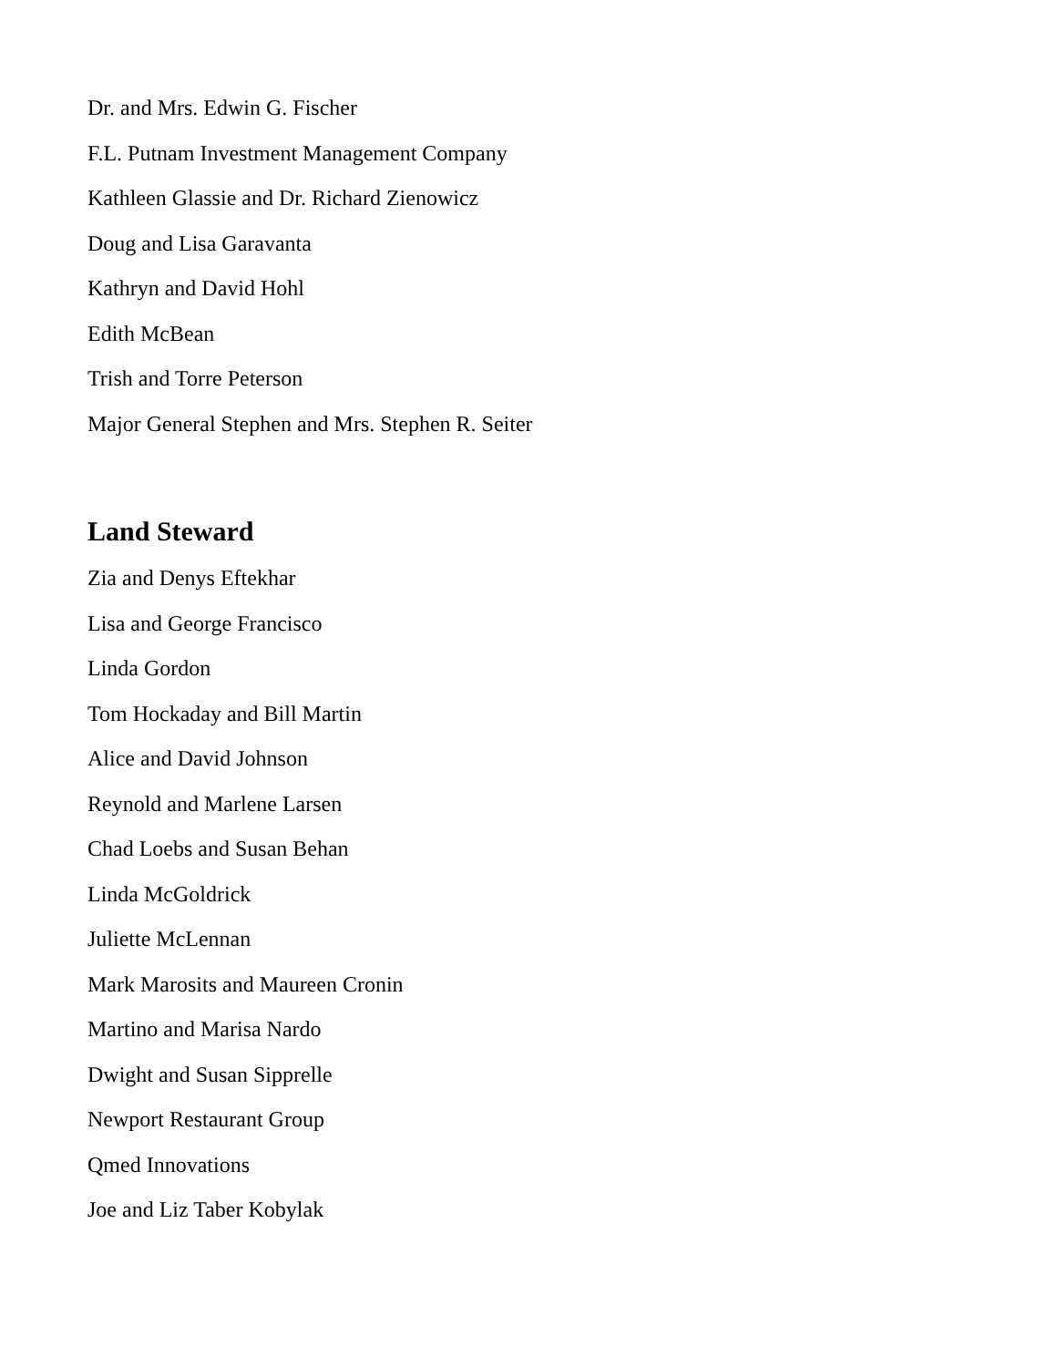Dr. and Mrs. Edwin G. Fischer
F.L. Putnam Investment Management Company
Kathleen Glassie and Dr. Richard Zienowicz
Doug and Lisa Garavanta
Kathryn and David Hohl
Edith McBean
Trish and Torre Peterson
Major General Stephen and Mrs. Stephen R. Seiter
Land Steward
Zia and Denys Eftekhar
Lisa and George Francisco
Linda Gordon
Tom Hockaday and Bill Martin
Alice and David Johnson
Reynold and Marlene Larsen
Chad Loebs and Susan Behan
Linda McGoldrick
Juliette McLennan
Mark Marosits and Maureen Cronin
Martino and Marisa Nardo
Dwight and Susan Sipprelle
Newport Restaurant Group
Qmed Innovations
Joe and Liz Taber Kobylak